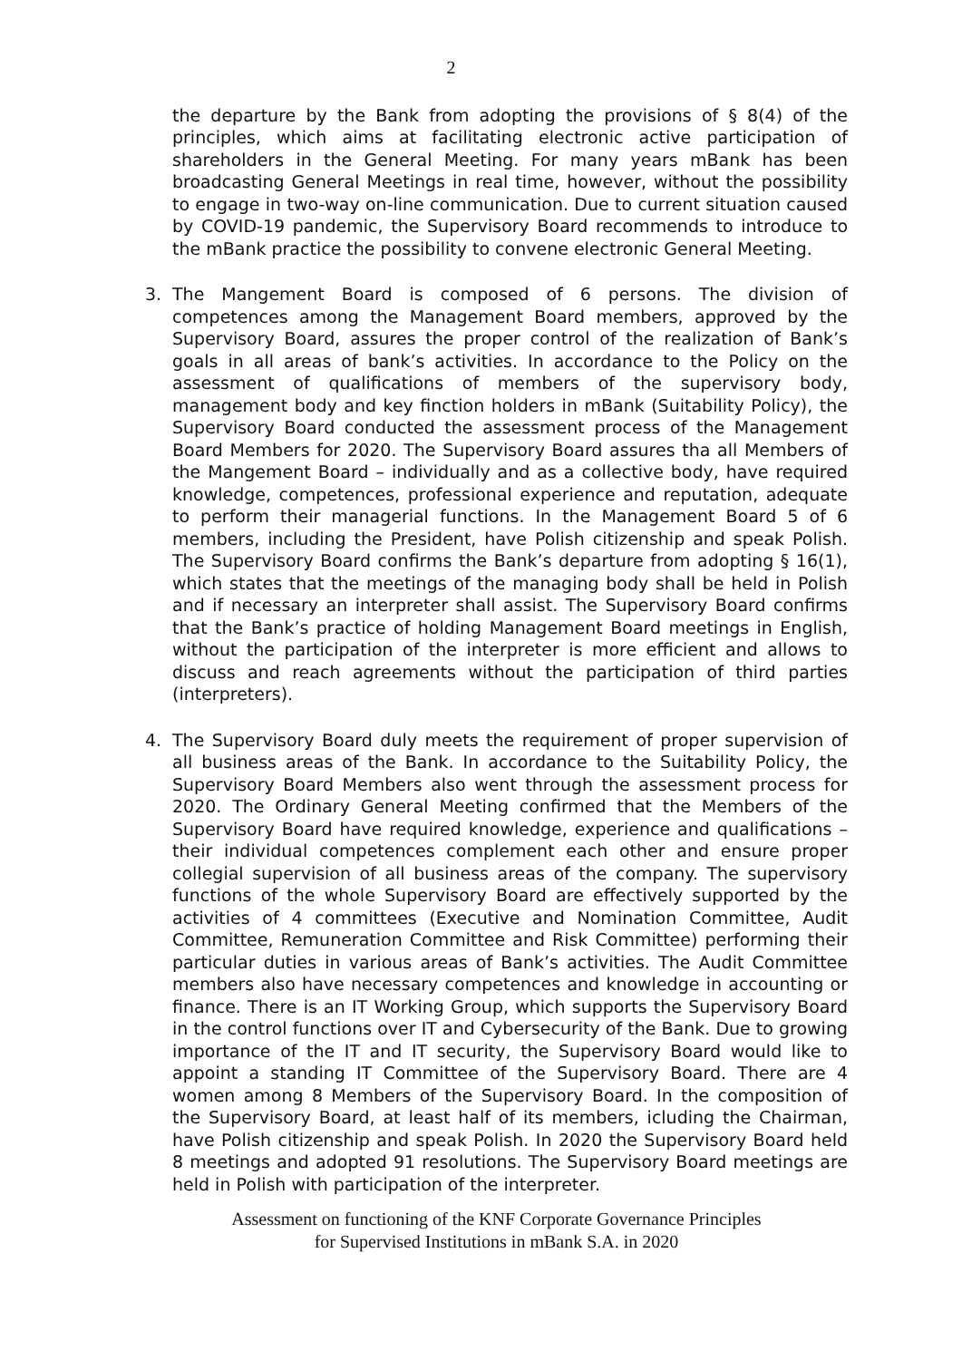2
the departure by the Bank from adopting the provisions of § 8(4) of the principles, which aims at facilitating electronic active participation of shareholders in the General Meeting. For many years mBank has been broadcasting General Meetings in real time, however, without the possibility to engage in two-way on-line communication. Due to current situation caused by COVID-19 pandemic, the Supervisory Board recommends to introduce to the mBank practice the possibility to convene electronic General Meeting.
3. The Mangement Board is composed of 6 persons. The division of competences among the Management Board members, approved by the Supervisory Board, assures the proper control of the realization of Bank’s goals in all areas of bank’s activities. In accordance to the Policy on the assessment of qualifications of members of the supervisory body, management body and key finction holders in mBank (Suitability Policy), the Supervisory Board conducted the assessment process of the Management Board Members for 2020. The Supervisory Board assures tha all Members of the Mangement Board – individually and as a collective body, have required knowledge, competences, professional experience and reputation, adequate to perform their managerial functions. In the Management Board 5 of 6 members, including the President, have Polish citizenship and speak Polish. The Supervisory Board confirms the Bank’s departure from adopting § 16(1), which states that the meetings of the managing body shall be held in Polish and if necessary an interpreter shall assist. The Supervisory Board confirms that the Bank’s practice of holding Management Board meetings in English, without the participation of the interpreter is more efficient and allows to discuss and reach agreements without the participation of third parties (interpreters).
4. The Supervisory Board duly meets the requirement of proper supervision of all business areas of the Bank. In accordance to the Suitability Policy, the Supervisory Board Members also went through the assessment process for 2020. The Ordinary General Meeting confirmed that the Members of the Supervisory Board have required knowledge, experience and qualifications – their individual competences complement each other and ensure proper collegial supervision of all business areas of the company. The supervisory functions of the whole Supervisory Board are effectively supported by the activities of 4 committees (Executive and Nomination Committee, Audit Committee, Remuneration Committee and Risk Committee) performing their particular duties in various areas of Bank’s activities. The Audit Committee members also have necessary competences and knowledge in accounting or finance. There is an IT Working Group, which supports the Supervisory Board in the control functions over IT and Cybersecurity of the Bank. Due to growing importance of the IT and IT security, the Supervisory Board would like to appoint a standing IT Committee of the Supervisory Board. There are 4 women among 8 Members of the Supervisory Board. In the composition of the Supervisory Board, at least half of its members, icluding the Chairman, have Polish citizenship and speak Polish. In 2020 the Supervisory Board held 8 meetings and adopted 91 resolutions. The Supervisory Board meetings are held in Polish with participation of the interpreter.
Assessment on functioning of the KNF Corporate Governance Principles
for Supervised Institutions in mBank S.A. in 2020